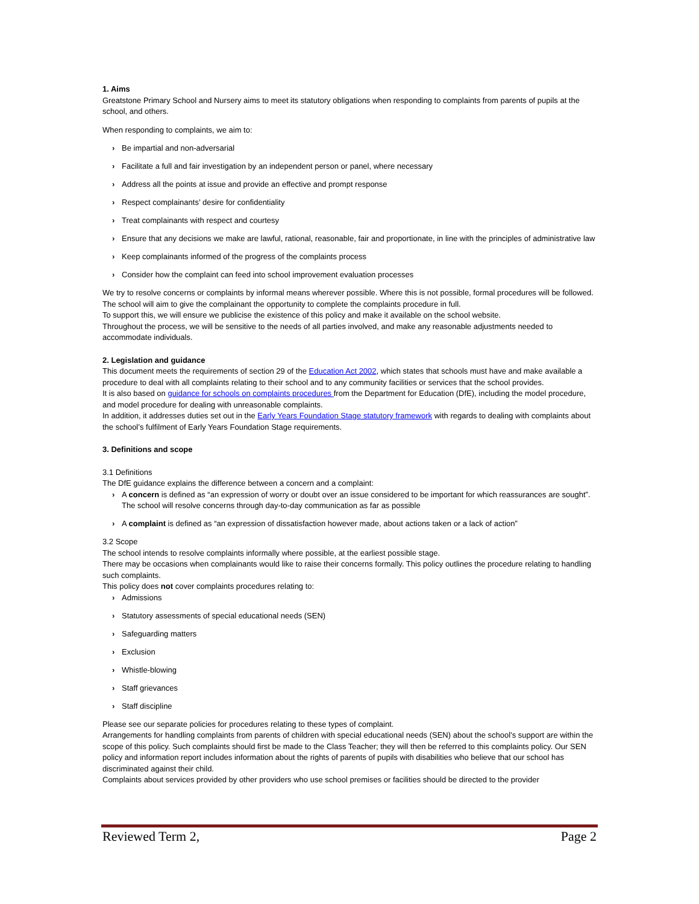1. Aims
Greatstone Primary School and Nursery aims to meet its statutory obligations when responding to complaints from parents of pupils at the school, and others.
When responding to complaints, we aim to:
› Be impartial and non-adversarial
› Facilitate a full and fair investigation by an independent person or panel, where necessary
› Address all the points at issue and provide an effective and prompt response
› Respect complainants’ desire for confidentiality
› Treat complainants with respect and courtesy
› Ensure that any decisions we make are lawful, rational, reasonable, fair and proportionate, in line with the principles of administrative law
› Keep complainants informed of the progress of the complaints process
› Consider how the complaint can feed into school improvement evaluation processes
We try to resolve concerns or complaints by informal means wherever possible. Where this is not possible, formal procedures will be followed.
The school will aim to give the complainant the opportunity to complete the complaints procedure in full.
To support this, we will ensure we publicise the existence of this policy and make it available on the school website.
Throughout the process, we will be sensitive to the needs of all parties involved, and make any reasonable adjustments needed to accommodate individuals.
2. Legislation and guidance
This document meets the requirements of section 29 of the Education Act 2002, which states that schools must have and make available a procedure to deal with all complaints relating to their school and to any community facilities or services that the school provides.
It is also based on guidance for schools on complaints procedures from the Department for Education (DfE), including the model procedure, and model procedure for dealing with unreasonable complaints.
In addition, it addresses duties set out in the Early Years Foundation Stage statutory framework with regards to dealing with complaints about the school’s fulfilment of Early Years Foundation Stage requirements.
3. Definitions and scope
3.1 Definitions
The DfE guidance explains the difference between a concern and a complaint:
› A concern is defined as “an expression of worry or doubt over an issue considered to be important for which reassurances are sought”. The school will resolve concerns through day-to-day communication as far as possible
› A complaint is defined as “an expression of dissatisfaction however made, about actions taken or a lack of action”
3.2 Scope
The school intends to resolve complaints informally where possible, at the earliest possible stage.
There may be occasions when complainants would like to raise their concerns formally. This policy outlines the procedure relating to handling such complaints.
This policy does not cover complaints procedures relating to:
› Admissions
› Statutory assessments of special educational needs (SEN)
› Safeguarding matters
› Exclusion
› Whistle-blowing
› Staff grievances
› Staff discipline
Please see our separate policies for procedures relating to these types of complaint.
Arrangements for handling complaints from parents of children with special educational needs (SEN) about the school’s support are within the scope of this policy. Such complaints should first be made to the Class Teacher; they will then be referred to this complaints policy. Our SEN policy and information report includes information about the rights of parents of pupils with disabilities who believe that our school has discriminated against their child.
Complaints about services provided by other providers who use school premises or facilities should be directed to the provider
Reviewed Term 2, Page 2